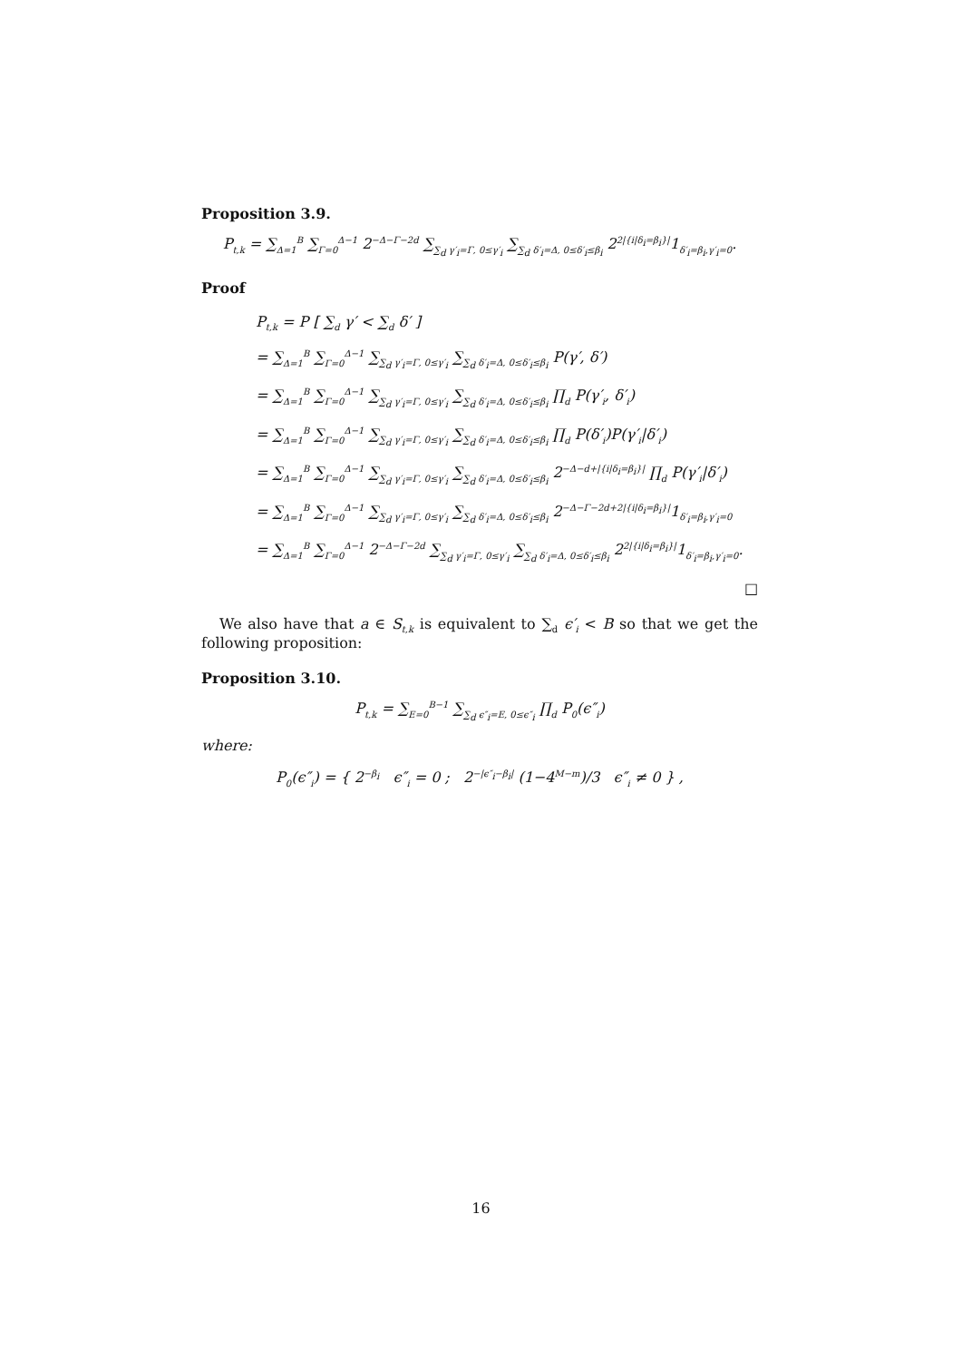Proposition 3.9.
P<sub>t,k</sub> = ∑<sub>Δ=1</sub><sup>B</sup> ∑<sub>Γ=0</sub><sup>Δ−1</sup> 2<sup>−Δ−Γ−2d</sup> ∑<sub>∑<sub>d</sub> γ′<sub>i</sub>=Γ, 0≤γ′<sub>i</sub></sub> ∑<sub>∑<sub>d</sub> δ′<sub>i</sub>=Δ, 0≤δ′<sub>i</sub>≤β<sub>i</sub></sub> 2<sup>2|{i|δ<sub>i</sub>=β<sub>i</sub>}|</sup>1<sub>δ′<sub>i</sub>=β<sub>i</sub>,γ′<sub>i</sub>=0</sub>.
Proof
P<sub>t,k</sub> = P [ ∑<sub>d</sub> γ′ < ∑<sub>d</sub> δ′ ]
= ∑<sub>Δ=1</sub><sup>B</sup> ∑<sub>Γ=0</sub><sup>Δ−1</sup> ∑<sub>∑<sub>d</sub> γ′<sub>i</sub>=Γ, 0≤γ′<sub>i</sub></sub> ∑<sub>∑<sub>d</sub> δ′<sub>i</sub>=Δ, 0≤δ′<sub>i</sub>≤β<sub>i</sub></sub> P(γ′, δ′)
= ∑<sub>Δ=1</sub><sup>B</sup> ∑<sub>Γ=0</sub><sup>Δ−1</sup> ∑<sub>∑<sub>d</sub> γ′<sub>i</sub>=Γ, 0≤γ′<sub>i</sub></sub> ∑<sub>∑<sub>d</sub> δ′<sub>i</sub>=Δ, 0≤δ′<sub>i</sub>≤β<sub>i</sub></sub> ∏<sub>d</sub> P(γ′<sub>i</sub>, δ′<sub>i</sub>)
= ∑<sub>Δ=1</sub><sup>B</sup> ∑<sub>Γ=0</sub><sup>Δ−1</sup> ∑<sub>∑<sub>d</sub> γ′<sub>i</sub>=Γ, 0≤γ′<sub>i</sub></sub> ∑<sub>∑<sub>d</sub> δ′<sub>i</sub>=Δ, 0≤δ′<sub>i</sub>≤β<sub>i</sub></sub> ∏<sub>d</sub> P(δ′<sub>i</sub>)P(γ′<sub>i</sub>|δ′<sub>i</sub>)
= ∑<sub>Δ=1</sub><sup>B</sup> ∑<sub>Γ=0</sub><sup>Δ−1</sup> ∑<sub>∑<sub>d</sub> γ′<sub>i</sub>=Γ, 0≤γ′<sub>i</sub></sub> ∑<sub>∑<sub>d</sub> δ′<sub>i</sub>=Δ, 0≤δ′<sub>i</sub>≤β<sub>i</sub></sub> 2<sup>−Δ−d+|{i|δ<sub>i</sub>=β<sub>i</sub>}|</sup> ∏<sub>d</sub> P(γ′<sub>i</sub>|δ′<sub>i</sub>)
= ∑<sub>Δ=1</sub><sup>B</sup> ∑<sub>Γ=0</sub><sup>Δ−1</sup> ∑<sub>∑<sub>d</sub> γ′<sub>i</sub>=Γ, 0≤γ′<sub>i</sub></sub> ∑<sub>∑<sub>d</sub> δ′<sub>i</sub>=Δ, 0≤δ′<sub>i</sub>≤β<sub>i</sub></sub> 2<sup>−Δ−Γ−2d+2|{i|δ<sub>i</sub>=β<sub>i</sub>}|</sup>1<sub>δ′<sub>i</sub>=β<sub>i</sub>,γ′<sub>i</sub>=0</sub>
= ∑<sub>Δ=1</sub><sup>B</sup> ∑<sub>Γ=0</sub><sup>Δ−1</sup> 2<sup>−Δ−Γ−2d</sup> ∑<sub>∑<sub>d</sub> γ′<sub>i</sub>=Γ, 0≤γ′<sub>i</sub></sub> ∑<sub>∑<sub>d</sub> δ′<sub>i</sub>=Δ, 0≤δ′<sub>i</sub>≤β<sub>i</sub></sub> 2<sup>2|{i|δ<sub>i</sub>=β<sub>i</sub>}|</sup>1<sub>δ′<sub>i</sub>=β<sub>i</sub>,γ′<sub>i</sub>=0</sub>.
□
We also have that a ∈ S<sub>t,k</sub> is equivalent to ∑<sub>d</sub> ϵ′<sub>i</sub> < B so that we get the following proposition:
Proposition 3.10.
P<sub>t,k</sub> = ∑<sub>E=0</sub><sup>B−1</sup> ∑<sub>∑<sub>d</sub> ϵ″<sub>i</sub>=E, 0≤ϵ″<sub>i</sub></sub> ∏<sub>d</sub> P<sub>0</sub>(ϵ″<sub>i</sub>)
where:
P<sub>0</sub>(ϵ″<sub>i</sub>) = { 2<sup>−β<sub>i</sub></sup> ϵ″<sub>i</sub> = 0 ; 2<sup>−|ϵ″<sub>i</sub>−β<sub>i</sub>|</sup> (1−4<sup>M−m</sup>)/3 ϵ″<sub>i</sub> ≠ 0 } ,
16